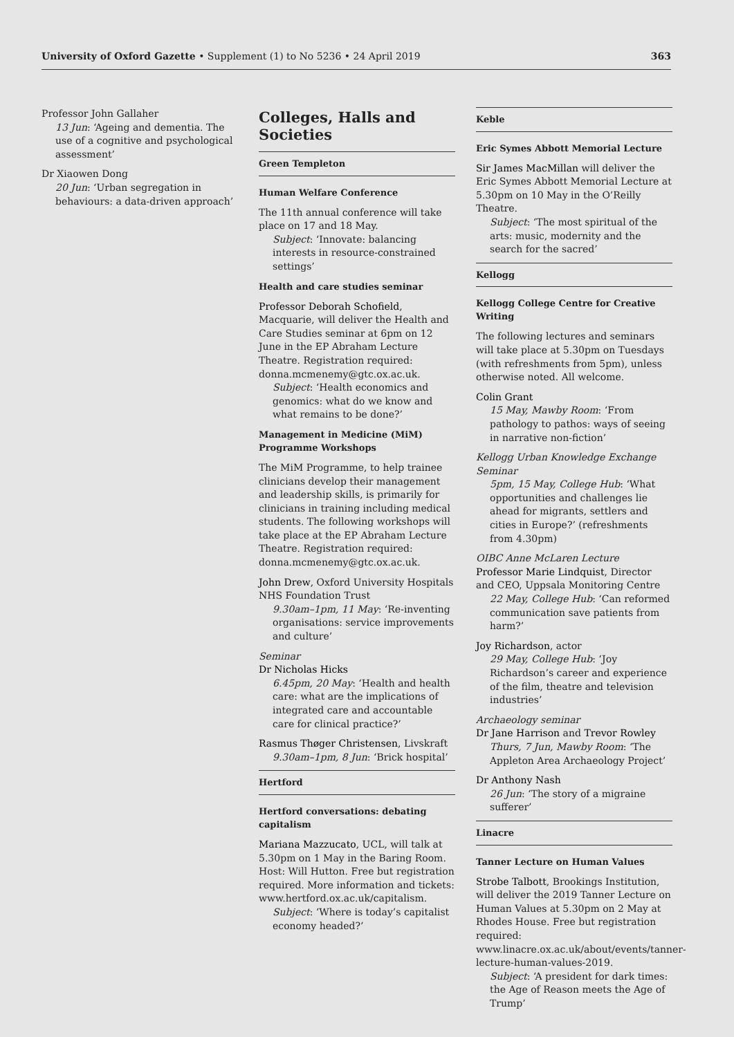University of Oxford Gazette • Supplement (1) to No 5236 • 24 April 2019 363
Professor John Gallaher
13 Jun: ‘Ageing and dementia. The use of a cognitive and psychological assessment’
Dr Xiaowen Dong
20 Jun: ‘Urban segregation in behaviours: a data-driven approach’
Colleges, Halls and Societies
Green Templeton
Human Welfare Conference
The 11th annual conference will take place on 17 and 18 May.
Subject: ‘Innovate: balancing interests in resource-constrained settings’
Health and care studies seminar
Professor Deborah Schofield, Macquarie, will deliver the Health and Care Studies seminar at 6pm on 12 June in the EP Abraham Lecture Theatre. Registration required: donna.mcmenemy@gtc.ox.ac.uk.
Subject: ‘Health economics and genomics: what do we know and what remains to be done?’
Management in Medicine (MiM) Programme Workshops
The MiM Programme, to help trainee clinicians develop their management and leadership skills, is primarily for clinicians in training including medical students. The following workshops will take place at the EP Abraham Lecture Theatre. Registration required: donna.mcmenemy@gtc.ox.ac.uk.
John Drew, Oxford University Hospitals NHS Foundation Trust
9.30am–1pm, 11 May: ‘Re-inventing organisations: service improvements and culture’
Seminar
Dr Nicholas Hicks
6.45pm, 20 May: ‘Health and health care: what are the implications of integrated care and accountable care for clinical practice?’
Rasmus Thøger Christensen, Livskraft
9.30am–1pm, 8 Jun: ‘Brick hospital’
Hertford
Hertford conversations: debating capitalism
Mariana Mazzucato, UCL, will talk at 5.30pm on 1 May in the Baring Room. Host: Will Hutton. Free but registration required. More information and tickets: www.hertford.ox.ac.uk/capitalism.
Subject: ‘Where is today’s capitalist economy headed?’
Keble
Eric Symes Abbott Memorial Lecture
Sir James MacMillan will deliver the Eric Symes Abbott Memorial Lecture at 5.30pm on 10 May in the O’Reilly Theatre.
Subject: ‘The most spiritual of the arts: music, modernity and the search for the sacred’
Kellogg
Kellogg College Centre for Creative Writing
The following lectures and seminars will take place at 5.30pm on Tuesdays (with refreshments from 5pm), unless otherwise noted. All welcome.
Colin Grant
15 May, Mawby Room: ‘From pathology to pathos: ways of seeing in narrative non-fiction’
Kellogg Urban Knowledge Exchange Seminar
5pm, 15 May, College Hub: ‘What opportunities and challenges lie ahead for migrants, settlers and cities in Europe?’ (refreshments from 4.30pm)
OIBC Anne McLaren Lecture
Professor Marie Lindquist, Director and CEO, Uppsala Monitoring Centre
22 May, College Hub: ‘Can reformed communication save patients from harm?’
Joy Richardson, actor
29 May, College Hub: ‘Joy Richardson’s career and experience of the film, theatre and television industries’
Archaeology seminar
Dr Jane Harrison and Trevor Rowley
Thurs, 7 Jun, Mawby Room: ‘The Appleton Area Archaeology Project’
Dr Anthony Nash
26 Jun: ‘The story of a migraine sufferer’
Linacre
Tanner Lecture on Human Values
Strobe Talbott, Brookings Institution, will deliver the 2019 Tanner Lecture on Human Values at 5.30pm on 2 May at Rhodes House. Free but registration required: www.linacre.ox.ac.uk/about/events/tanner-lecture-human-values-2019.
Subject: ‘A president for dark times: the Age of Reason meets the Age of Trump’